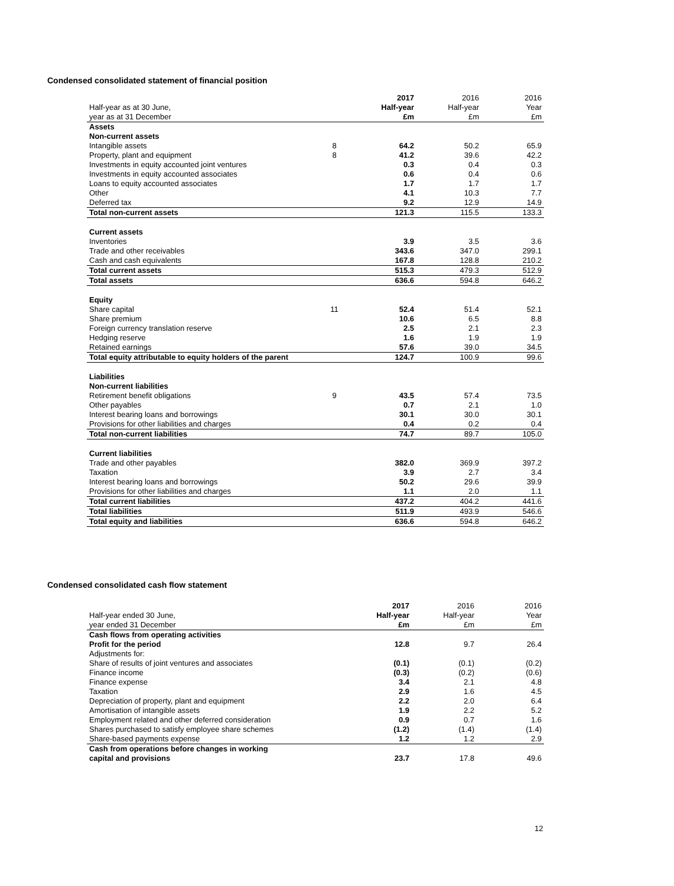Condensed consolidated statement of financial position
| Half-year as at 30 June, year as at 31 December | | 2017 Half-year £m | 2016 Half-year £m | 2016 Year £m |
| Assets | | | | |
| Non-current assets | | | | |
| Intangible assets | 8 | 64.2 | 50.2 | 65.9 |
| Property, plant and equipment | 8 | 41.2 | 39.6 | 42.2 |
| Investments in equity accounted joint ventures | | 0.3 | 0.4 | 0.3 |
| Investments in equity accounted associates | | 0.6 | 0.4 | 0.6 |
| Loans to equity accounted associates | | 1.7 | 1.7 | 1.7 |
| Other | | 4.1 | 10.3 | 7.7 |
| Deferred tax | | 9.2 | 12.9 | 14.9 |
| Total non-current assets | | 121.3 | 115.5 | 133.3 |
| Current assets | | | | |
| Inventories | | 3.9 | 3.5 | 3.6 |
| Trade and other receivables | | 343.6 | 347.0 | 299.1 |
| Cash and cash equivalents | | 167.8 | 128.8 | 210.2 |
| Total current assets | | 515.3 | 479.3 | 512.9 |
| Total assets | | 636.6 | 594.8 | 646.2 |
| Equity | | | | |
| Share capital | 11 | 52.4 | 51.4 | 52.1 |
| Share premium | | 10.6 | 6.5 | 8.8 |
| Foreign currency translation reserve | | 2.5 | 2.1 | 2.3 |
| Hedging reserve | | 1.6 | 1.9 | 1.9 |
| Retained earnings | | 57.6 | 39.0 | 34.5 |
| Total equity attributable to equity holders of the parent | | 124.7 | 100.9 | 99.6 |
| Liabilities | | | | |
| Non-current liabilities | | | | |
| Retirement benefit obligations | 9 | 43.5 | 57.4 | 73.5 |
| Other payables | | 0.7 | 2.1 | 1.0 |
| Interest bearing loans and borrowings | | 30.1 | 30.0 | 30.1 |
| Provisions for other liabilities and charges | | 0.4 | 0.2 | 0.4 |
| Total non-current liabilities | | 74.7 | 89.7 | 105.0 |
| Current liabilities | | | | |
| Trade and other payables | | 382.0 | 369.9 | 397.2 |
| Taxation | | 3.9 | 2.7 | 3.4 |
| Interest bearing loans and borrowings | | 50.2 | 29.6 | 39.9 |
| Provisions for other liabilities and charges | | 1.1 | 2.0 | 1.1 |
| Total current liabilities | | 437.2 | 404.2 | 441.6 |
| Total liabilities | | 511.9 | 493.9 | 546.6 |
| Total equity and liabilities | | 636.6 | 594.8 | 646.2 |
Condensed consolidated cash flow statement
| Half-year ended 30 June, year ended 31 December | 2017 Half-year £m | 2016 Half-year £m | 2016 Year £m |
| Cash flows from operating activities | | | |
| Profit for the period | 12.8 | 9.7 | 26.4 |
| Adjustments for: | | | |
| Share of results of joint ventures and associates | (0.1) | (0.1) | (0.2) |
| Finance income | (0.3) | (0.2) | (0.6) |
| Finance expense | 3.4 | 2.1 | 4.8 |
| Taxation | 2.9 | 1.6 | 4.5 |
| Depreciation of property, plant and equipment | 2.2 | 2.0 | 6.4 |
| Amortisation of intangible assets | 1.9 | 2.2 | 5.2 |
| Employment related and other deferred consideration | 0.9 | 0.7 | 1.6 |
| Shares purchased to satisfy employee share schemes | (1.2) | (1.4) | (1.4) |
| Share-based payments expense | 1.2 | 1.2 | 2.9 |
| Cash from operations before changes in working capital and provisions | 23.7 | 17.8 | 49.6 |
12